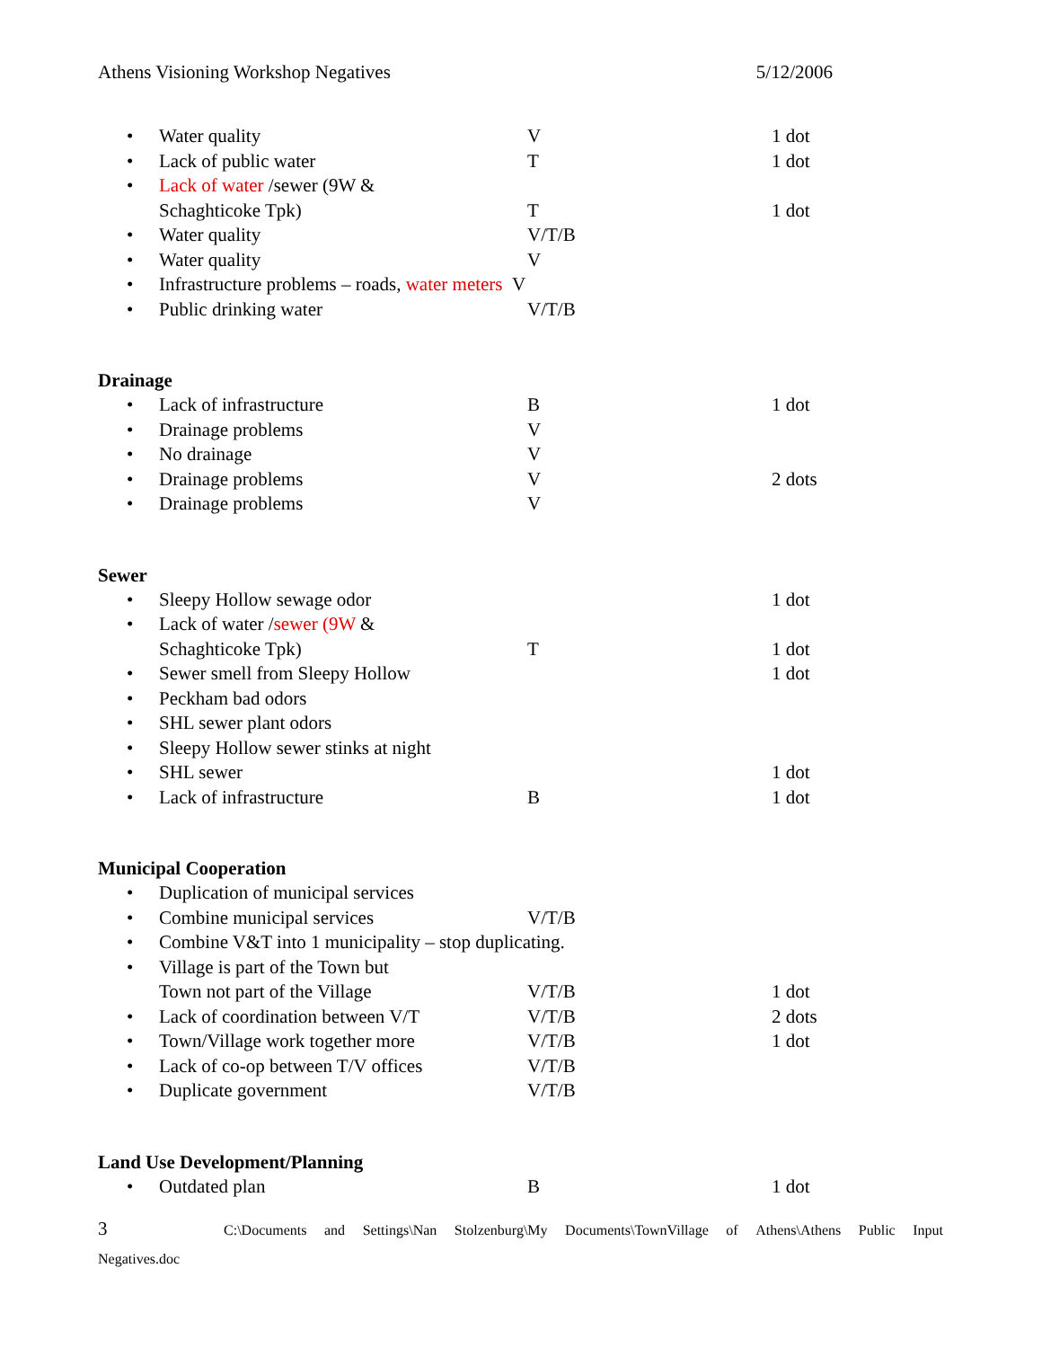Athens Visioning Workshop Negatives 5/12/2006
• Water quality V 1 dot
• Lack of public water T 1 dot
• Lack of water /sewer (9W &
Schaghticoke Tpk) T 1 dot
• Water quality V/T/B
• Water quality V
• Infrastructure problems – roads, water meters V
• Public drinking water V/T/B
Drainage
• Lack of infrastructure B 1 dot
• Drainage problems V
• No drainage V
• Drainage problems V 2 dots
• Drainage problems V
Sewer
• Sleepy Hollow sewage odor 1 dot
• Lack of water /sewer (9W &
Schaghticoke Tpk) T 1 dot
• Sewer smell from Sleepy Hollow 1 dot
• Peckham bad odors
• SHL sewer plant odors
• Sleepy Hollow sewer stinks at night
• SHL sewer 1 dot
• Lack of infrastructure B 1 dot
Municipal Cooperation
• Duplication of municipal services
• Combine municipal services V/T/B
• Combine V&T into 1 municipality – stop duplicating.
• Village is part of the Town but
Town not part of the Village V/T/B 1 dot
• Lack of coordination between V/T V/T/B 2 dots
• Town/Village work together more V/T/B 1 dot
• Lack of co-op between T/V offices V/T/B
• Duplicate government V/T/B
Land Use Development/Planning
• Outdated plan B 1 dot
3 C:\Documents and Settings\Nan Stolzenburg\My Documents\TownVillage of Athens\Athens Public Input
Negatives.doc